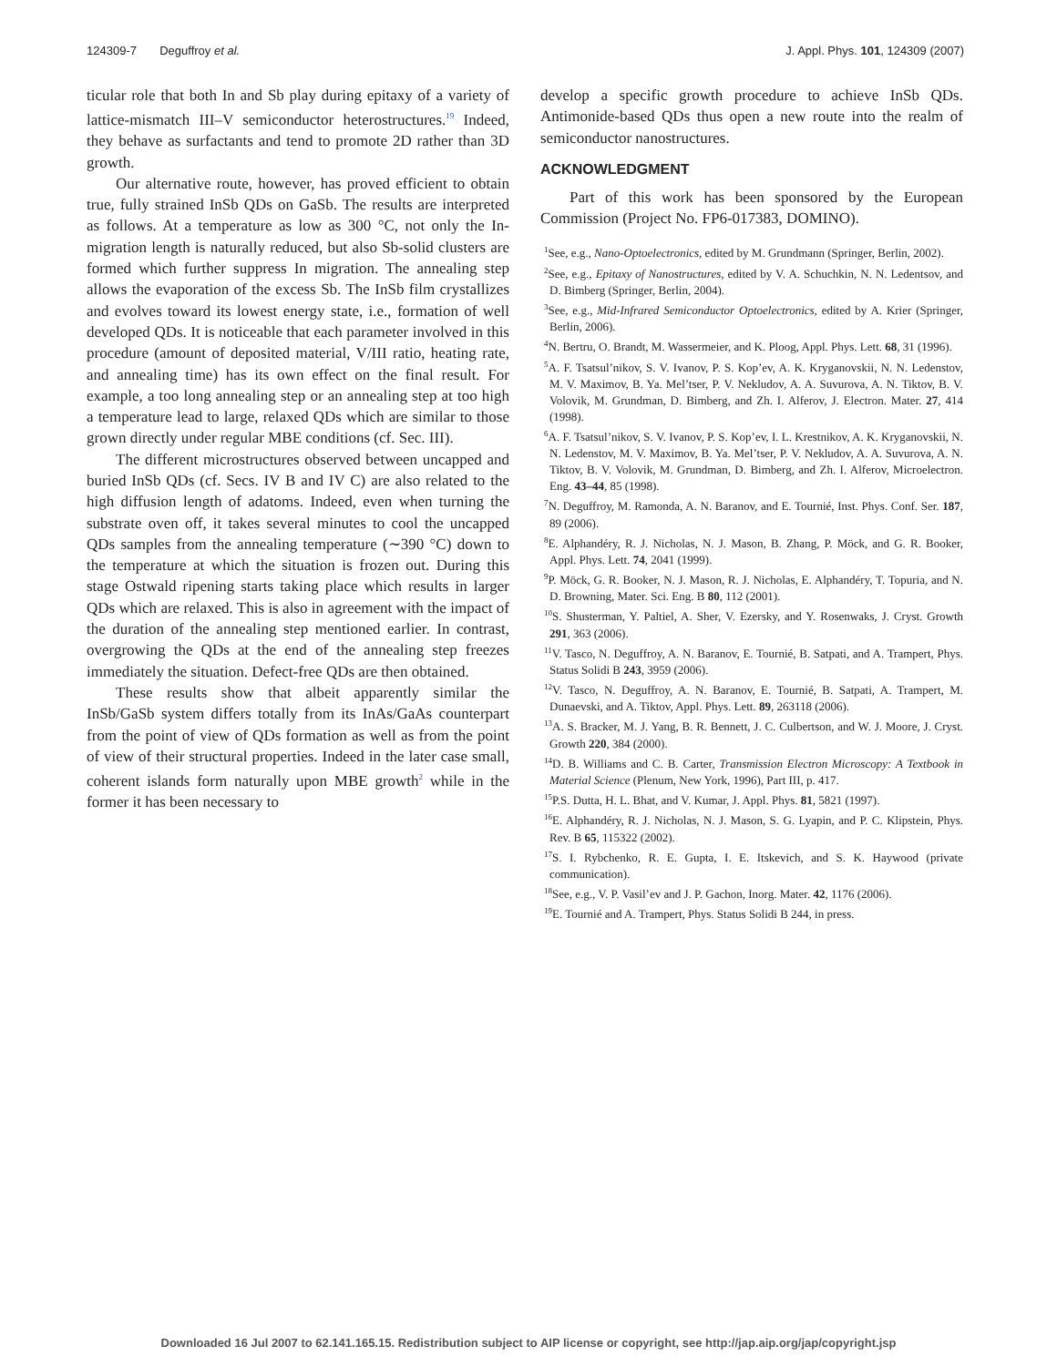124309-7 Deguffroy et al. J. Appl. Phys. 101, 124309 (2007)
ticular role that both In and Sb play during epitaxy of a variety of lattice-mismatch III–V semiconductor heterostructures.<sup>19</sup> Indeed, they behave as surfactants and tend to promote 2D rather than 3D growth.
Our alternative route, however, has proved efficient to obtain true, fully strained InSb QDs on GaSb. The results are interpreted as follows. At a temperature as low as 300 °C, not only the In-migration length is naturally reduced, but also Sb-solid clusters are formed which further suppress In migration. The annealing step allows the evaporation of the excess Sb. The InSb film crystallizes and evolves toward its lowest energy state, i.e., formation of well developed QDs. It is noticeable that each parameter involved in this procedure (amount of deposited material, V/III ratio, heating rate, and annealing time) has its own effect on the final result. For example, a too long annealing step or an annealing step at too high a temperature lead to large, relaxed QDs which are similar to those grown directly under regular MBE conditions (cf. Sec. III).
The different microstructures observed between uncapped and buried InSb QDs (cf. Secs. IV B and IV C) are also related to the high diffusion length of adatoms. Indeed, even when turning the substrate oven off, it takes several minutes to cool the uncapped QDs samples from the annealing temperature (∼390 °C) down to the temperature at which the situation is frozen out. During this stage Ostwald ripening starts taking place which results in larger QDs which are relaxed. This is also in agreement with the impact of the duration of the annealing step mentioned earlier. In contrast, overgrowing the QDs at the end of the annealing step freezes immediately the situation. Defect-free QDs are then obtained.
These results show that albeit apparently similar the InSb/GaSb system differs totally from its InAs/GaAs counterpart from the point of view of QDs formation as well as from the point of view of their structural properties. Indeed in the later case small, coherent islands form naturally upon MBE growth<sup>2</sup> while in the former it has been necessary to
develop a specific growth procedure to achieve InSb QDs. Antimonide-based QDs thus open a new route into the realm of semiconductor nanostructures.
ACKNOWLEDGMENT
Part of this work has been sponsored by the European Commission (Project No. FP6-017383, DOMINO).
<sup>1</sup> See, e.g., Nano-Optoelectronics, edited by M. Grundmann (Springer, Berlin, 2002).
<sup>2</sup> See, e.g., Epitaxy of Nanostructures, edited by V. A. Schuchkin, N. N. Ledentsov, and D. Bimberg (Springer, Berlin, 2004).
<sup>3</sup> See, e.g., Mid-Infrared Semiconductor Optoelectronics, edited by A. Krier (Springer, Berlin, 2006).
<sup>4</sup> N. Bertru, O. Brandt, M. Wassermeier, and K. Ploog, Appl. Phys. Lett. 68, 31 (1996).
<sup>5</sup> A. F. Tsatsul’nikov, S. V. Ivanov, P. S. Kop’ev, A. K. Kryganovskii, N. N. Ledenstov, M. V. Maximov, B. Ya. Mel’tser, P. V. Nekludov, A. A. Suvurova, A. N. Tiktov, B. V. Volovik, M. Grundman, D. Bimberg, and Zh. I. Alferov, J. Electron. Mater. 27, 414 (1998).
<sup>6</sup> A. F. Tsatsul’nikov, S. V. Ivanov, P. S. Kop’ev, I. L. Krestnikov, A. K. Kryganovskii, N. N. Ledenstov, M. V. Maximov, B. Ya. Mel’tser, P. V. Nekludov, A. A. Suvurova, A. N. Tiktov, B. V. Volovik, M. Grundman, D. Bimberg, and Zh. I. Alferov, Microelectron. Eng. 43–44, 85 (1998).
<sup>7</sup>N. Deguffroy, M. Ramonda, A. N. Baranov, and E. Tournié, Inst. Phys. Conf. Ser. 187, 89 (2006).
<sup>8</sup> E. Alphandéry, R. J. Nicholas, N. J. Mason, B. Zhang, P. Möck, and G. R. Booker, Appl. Phys. Lett. 74, 2041 (1999).
<sup>9</sup> P. Möck, G. R. Booker, N. J. Mason, R. J. Nicholas, E. Alphandéry, T. Topuria, and N. D. Browning, Mater. Sci. Eng. B 80, 112 (2001).
<sup>10</sup> S. Shusterman, Y. Paltiel, A. Sher, V. Ezersky, and Y. Rosenwaks, J. Cryst. Growth 291, 363 (2006).
<sup>11</sup> V. Tasco, N. Deguffroy, A. N. Baranov, E. Tournié, B. Satpati, and A. Trampert, Phys. Status Solidi B 243, 3959 (2006).
<sup>12</sup> V. Tasco, N. Deguffroy, A. N. Baranov, E. Tournié, B. Satpati, A. Trampert, M. Dunaevski, and A. Tiktov, Appl. Phys. Lett. 89, 263118 (2006).
<sup>13</sup> A. S. Bracker, M. J. Yang, B. R. Bennett, J. C. Culbertson, and W. J. Moore, J. Cryst. Growth 220, 384 (2000).
<sup>14</sup> D. B. Williams and C. B. Carter, Transmission Electron Microscopy: A Textbook in Material Science (Plenum, New York, 1996), Part III, p. 417.
<sup>15</sup>P.S. Dutta, H. L. Bhat, and V. Kumar, J. Appl. Phys. 81, 5821 (1997).
<sup>16</sup> E. Alphandéry, R. J. Nicholas, N. J. Mason, S. G. Lyapin, and P. C. Klipstein, Phys. Rev. B 65, 115322 (2002).
<sup>17</sup>S. I. Rybchenko, R. E. Gupta, I. E. Itskevich, and S. K. Haywood (private communication).
<sup>18</sup> See, e.g., V. P. Vasil’ev and J. P. Gachon, Inorg. Mater. 42, 1176 (2006).
<sup>19</sup> E. Tournié and A. Trampert, Phys. Status Solidi B 244, in press.
Downloaded 16 Jul 2007 to 62.141.165.15. Redistribution subject to AIP license or copyright, see http://jap.aip.org/jap/copyright.jsp